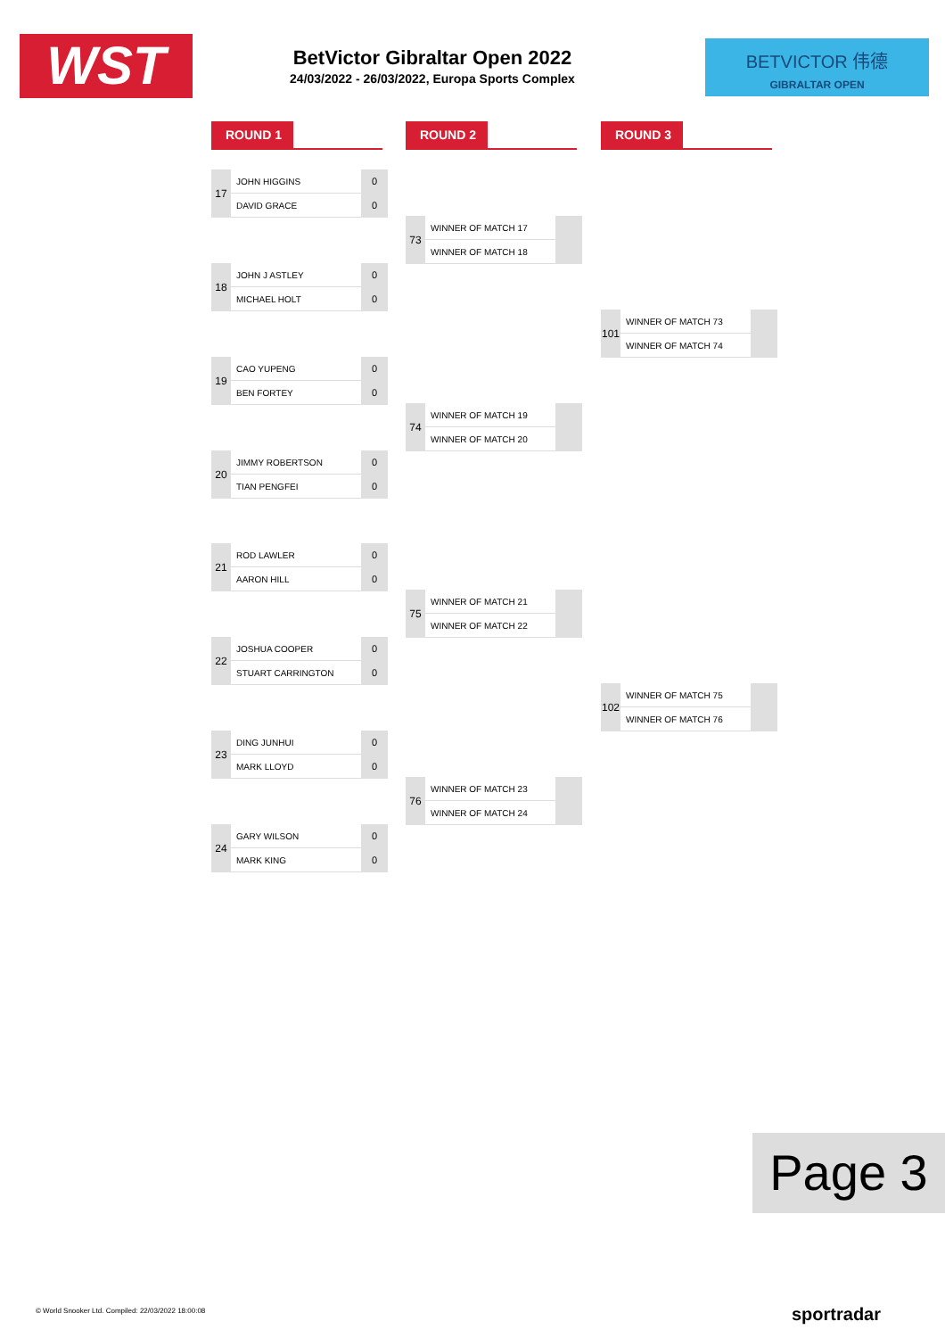WST
BetVictor Gibraltar Open 2022
24/03/2022 - 26/03/2022, Europa Sports Complex
BETVICTOR 伟德
GIBRALTAR OPEN
ROUND 1 ROUND 2 ROUND 3
| 17 | JOHN HIGGINS | 0 |
| | DAVID GRACE | 0 |
| 18 | JOHN J ASTLEY | 0 |
| | MICHAEL HOLT | 0 |
| 19 | CAO YUPENG | 0 |
| | BEN FORTEY | 0 |
| 20 | JIMMY ROBERTSON | 0 |
| | TIAN PENGFEI | 0 |
| 21 | ROD LAWLER | 0 |
| | AARON HILL | 0 |
| 22 | JOSHUA COOPER | 0 |
| | STUART CARRINGTON | 0 |
| 23 | DING JUNHUI | 0 |
| | MARK LLOYD | 0 |
| 24 | GARY WILSON | 0 |
| | MARK KING | 0 |
| 73 | WINNER OF MATCH 17 | |
| | WINNER OF MATCH 18 | |
| 74 | WINNER OF MATCH 19 | |
| | WINNER OF MATCH 20 | |
| 75 | WINNER OF MATCH 21 | |
| | WINNER OF MATCH 22 | |
| 76 | WINNER OF MATCH 23 | |
| | WINNER OF MATCH 24 | |
| 101 | WINNER OF MATCH 73 | |
| | WINNER OF MATCH 74 | |
| 102 | WINNER OF MATCH 75 | |
| | WINNER OF MATCH 76 | |
Page 3
© World Snooker Ltd. Compiled: 22/03/2022 18:00:08
sportradar